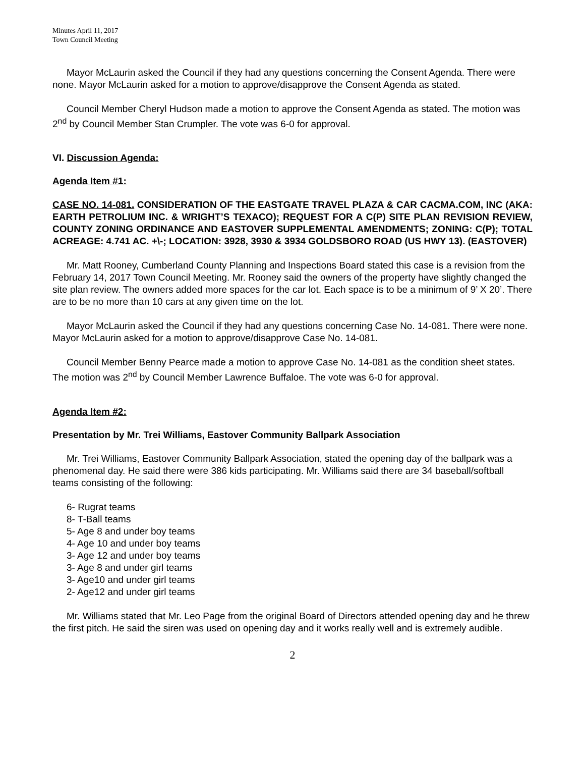Minutes April 11, 2017
Town Council Meeting
Mayor McLaurin asked the Council if they had any questions concerning the Consent Agenda. There were none. Mayor McLaurin asked for a motion to approve/disapprove the Consent Agenda as stated.
Council Member Cheryl Hudson made a motion to approve the Consent Agenda as stated. The motion was 2<sup>nd</sup> by Council Member Stan Crumpler. The vote was 6-0 for approval.
VI. Discussion Agenda:
Agenda Item #1:
CASE NO. 14-081. CONSIDERATION OF THE EASTGATE TRAVEL PLAZA & CAR CACMA.COM, INC (AKA: EARTH PETROLIUM INC. & WRIGHT’S TEXACO); REQUEST FOR A C(P) SITE PLAN REVISION REVIEW, COUNTY ZONING ORDINANCE AND EASTOVER SUPPLEMENTAL AMENDMENTS; ZONING: C(P); TOTAL ACREAGE: 4.741 AC. +\-; LOCATION: 3928, 3930 & 3934 GOLDSBORO ROAD (US HWY 13). (EASTOVER)
Mr. Matt Rooney, Cumberland County Planning and Inspections Board stated this case is a revision from the February 14, 2017 Town Council Meeting. Mr. Rooney said the owners of the property have slightly changed the site plan review. The owners added more spaces for the car lot. Each space is to be a minimum of 9’ X 20’. There are to be no more than 10 cars at any given time on the lot.
Mayor McLaurin asked the Council if they had any questions concerning Case No. 14-081. There were none. Mayor McLaurin asked for a motion to approve/disapprove Case No. 14-081.
Council Member Benny Pearce made a motion to approve Case No. 14-081 as the condition sheet states. The motion was 2<sup>nd</sup> by Council Member Lawrence Buffaloe. The vote was 6-0 for approval.
Agenda Item #2:
Presentation by Mr. Trei Williams, Eastover Community Ballpark Association
Mr. Trei Williams, Eastover Community Ballpark Association, stated the opening day of the ballpark was a phenomenal day. He said there were 386 kids participating. Mr. Williams said there are 34 baseball/softball teams consisting of the following:
6- Rugrat teams
8- T-Ball teams
5- Age 8 and under boy teams
4- Age 10 and under boy teams
3- Age 12 and under boy teams
3- Age 8 and under girl teams
3- Age10 and under girl teams
2- Age12 and under girl teams
Mr. Williams stated that Mr. Leo Page from the original Board of Directors attended opening day and he threw the first pitch. He said the siren was used on opening day and it works really well and is extremely audible.
2